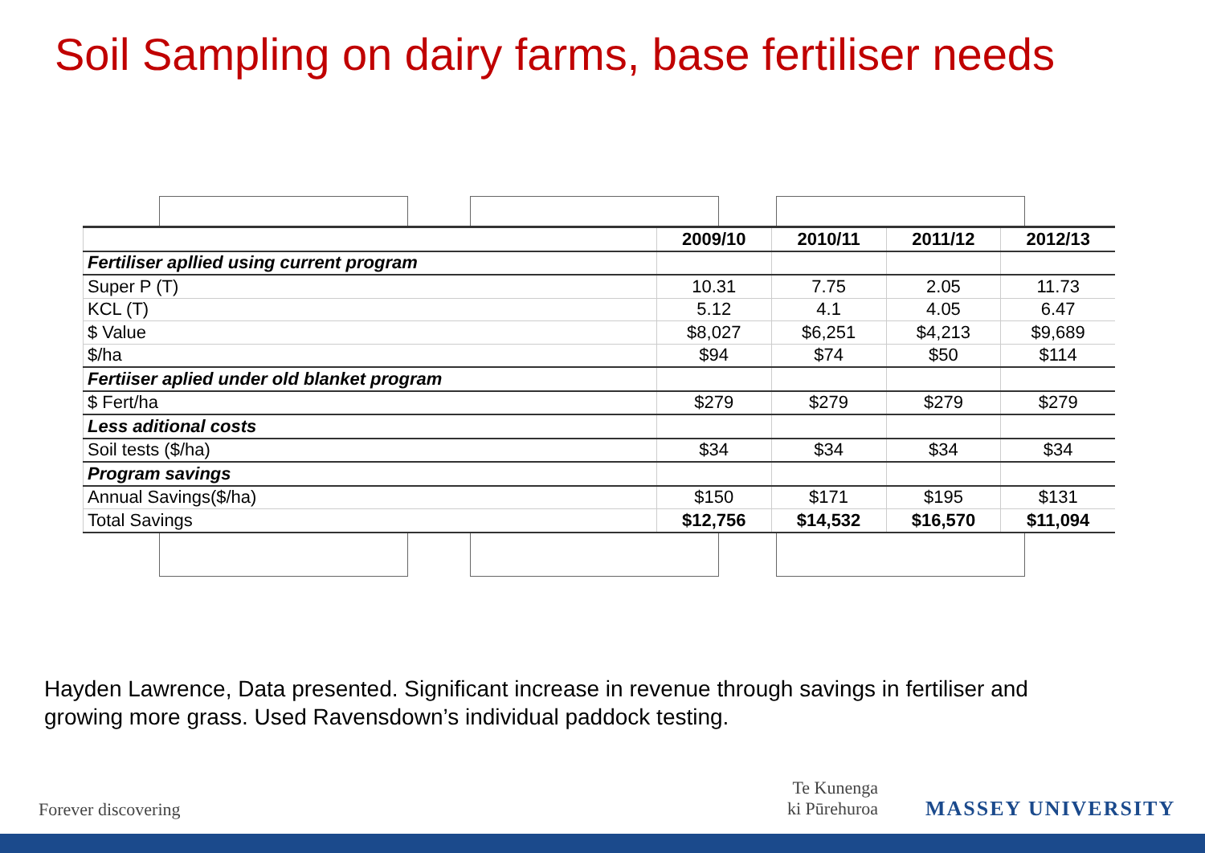Soil Sampling on dairy farms, base fertiliser needs
| | 2009/10 | 2010/11 | 2011/12 | 2012/13 |
| --- | --- | --- | --- | --- |
| Fertiliser apllied using current program | | | | |
| Super P (T) | 10.31 | 7.75 | 2.05 | 11.73 |
| KCL (T) | 5.12 | 4.1 | 4.05 | 6.47 |
| $ Value | $8,027 | $6,251 | $4,213 | $9,689 |
| $/ha | $94 | $74 | $50 | $114 |
| Fertiiser aplied under old blanket program | | | | |
| $ Fert/ha | $279 | $279 | $279 | $279 |
| Less aditional costs | | | | |
| Soil tests ($/ha) | $34 | $34 | $34 | $34 |
| Program savings | | | | |
| Annual Savings($/ha) | $150 | $171 | $195 | $131 |
| Total Savings | $12,756 | $14,532 | $16,570 | $11,094 |
Hayden Lawrence, Data presented. Significant increase in revenue through savings in fertiliser and growing more grass. Used Ravensdown’s individual paddock testing.
Forever discovering
Te Kunenga
ki Pūrehuroa
MASSEY UNIVERSITY